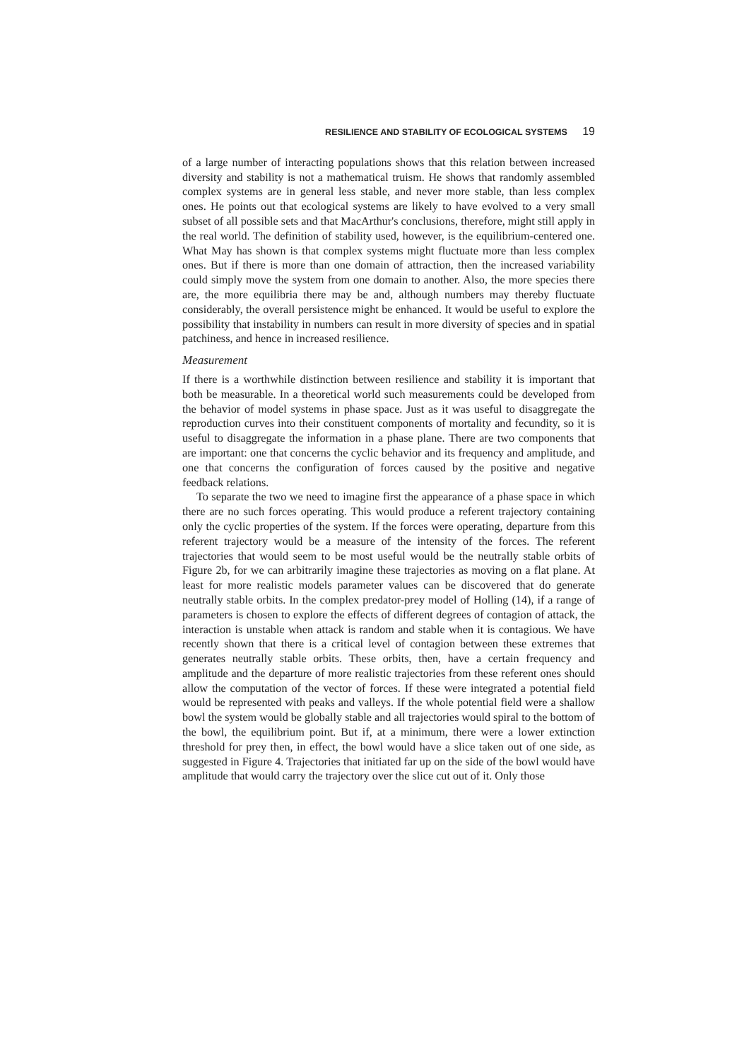RESILIENCE AND STABILITY OF ECOLOGICAL SYSTEMS 19
of a large number of interacting populations shows that this relation between increased diversity and stability is not a mathematical truism. He shows that randomly assembled complex systems are in general less stable, and never more stable, than less complex ones. He points out that ecological systems are likely to have evolved to a very small subset of all possible sets and that MacArthur's conclusions, therefore, might still apply in the real world. The definition of stability used, however, is the equilibrium-centered one. What May has shown is that complex systems might fluctuate more than less complex ones. But if there is more than one domain of attraction, then the increased variability could simply move the system from one domain to another. Also, the more species there are, the more equilibria there may be and, although numbers may thereby fluctuate considerably, the overall persistence might be enhanced. It would be useful to explore the possibility that instability in numbers can result in more diversity of species and in spatial patchiness, and hence in increased resilience.
Measurement
If there is a worthwhile distinction between resilience and stability it is important that both be measurable. In a theoretical world such measurements could be developed from the behavior of model systems in phase space. Just as it was useful to disaggregate the reproduction curves into their constituent components of mortality and fecundity, so it is useful to disaggregate the information in a phase plane. There are two components that are important: one that concerns the cyclic behavior and its frequency and amplitude, and one that concerns the configuration of forces caused by the positive and negative feedback relations.
To separate the two we need to imagine first the appearance of a phase space in which there are no such forces operating. This would produce a referent trajectory containing only the cyclic properties of the system. If the forces were operating, departure from this referent trajectory would be a measure of the intensity of the forces. The referent trajectories that would seem to be most useful would be the neutrally stable orbits of Figure 2b, for we can arbitrarily imagine these trajectories as moving on a flat plane. At least for more realistic models parameter values can be discovered that do generate neutrally stable orbits. In the complex predator-prey model of Holling (14), if a range of parameters is chosen to explore the effects of different degrees of contagion of attack, the interaction is unstable when attack is random and stable when it is contagious. We have recently shown that there is a critical level of contagion between these extremes that generates neutrally stable orbits. These orbits, then, have a certain frequency and amplitude and the departure of more realistic trajectories from these referent ones should allow the computation of the vector of forces. If these were integrated a potential field would be represented with peaks and valleys. If the whole potential field were a shallow bowl the system would be globally stable and all trajectories would spiral to the bottom of the bowl, the equilibrium point. But if, at a minimum, there were a lower extinction threshold for prey then, in effect, the bowl would have a slice taken out of one side, as suggested in Figure 4. Trajectories that initiated far up on the side of the bowl would have amplitude that would carry the trajectory over the slice cut out of it. Only those